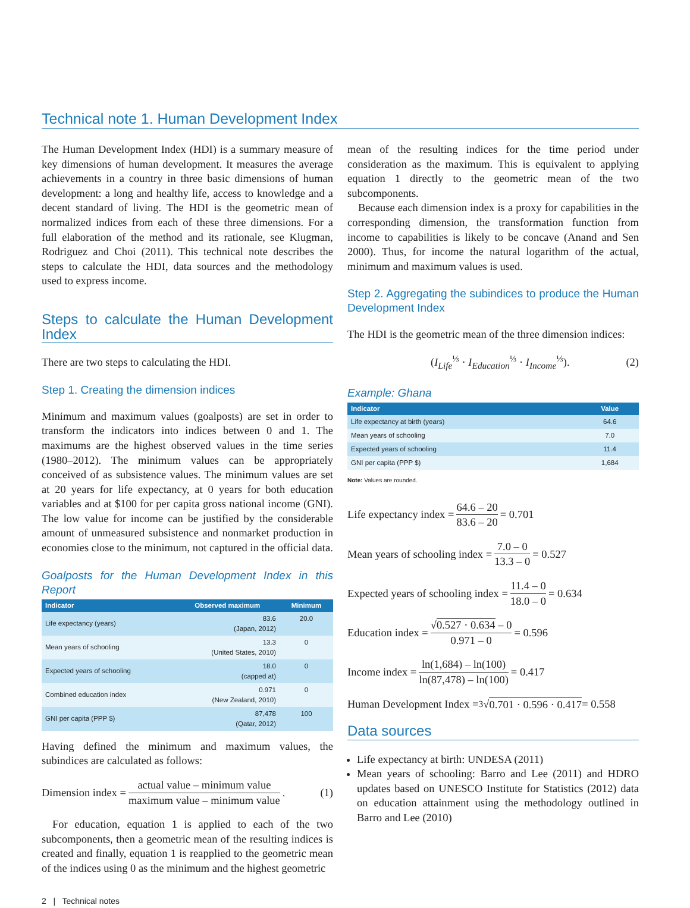Technical note 1. Human Development Index
The Human Development Index (HDI) is a summary measure of key dimensions of human development. It measures the average achievements in a country in three basic dimensions of human development: a long and healthy life, access to knowledge and a decent standard of living. The HDI is the geometric mean of normalized indices from each of these three dimensions. For a full elaboration of the method and its rationale, see Klugman, Rodriguez and Choi (2011). This technical note describes the steps to calculate the HDI, data sources and the methodology used to express income.
Steps to calculate the Human Development Index
There are two steps to calculating the HDI.
Step 1. Creating the dimension indices
Minimum and maximum values (goalposts) are set in order to transform the indicators into indices between 0 and 1. The maximums are the highest observed values in the time series (1980–2012). The minimum values can be appropriately conceived of as subsistence values. The minimum values are set at 20 years for life expectancy, at 0 years for both education variables and at $100 for per capita gross national income (GNI). The low value for income can be justified by the considerable amount of unmeasured subsistence and nonmarket production in economies close to the minimum, not captured in the official data.
Goalposts for the Human Development Index in this Report
| Indicator | Observed maximum | Minimum |
| --- | --- | --- |
| Life expectancy (years) | 83.6 (Japan, 2012) | 20.0 |
| Mean years of schooling | 13.3 (United States, 2010) | 0 |
| Expected years of schooling | 18.0 (capped at) | 0 |
| Combined education index | 0.971 (New Zealand, 2010) | 0 |
| GNI per capita (PPP $) | 87,478 (Qatar, 2012) | 100 |
Having defined the minimum and maximum values, the subindices are calculated as follows:
Dimension index = actual value – minimum value maximum value – minimum value. (1)
For education, equation 1 is applied to each of the two subcomponents, then a geometric mean of the resulting indices is created and finally, equation 1 is reapplied to the geometric mean of the indices using 0 as the minimum and the highest geometric
2 | Technical notes
mean of the resulting indices for the time period under consideration as the maximum. This is equivalent to applying equation 1 directly to the geometric mean of the two subcomponents.
Because each dimension index is a proxy for capabilities in the corresponding dimension, the transformation function from income to capabilities is likely to be concave (Anand and Sen 2000). Thus, for income the natural logarithm of the actual, minimum and maximum values is used.
Step 2. Aggregating the subindices to produce the Human Development Index
The HDI is the geometric mean of the three dimension indices:
(I<sub>Life</sub><sup>⅓</sup> · I<sub>Education</sub><sup>⅓</sup> · I<sub>Income</sub><sup>⅓</sup>). (2)
Example: Ghana
| Indicator | Value |
| --- | --- |
| Life expectancy at birth (years) | 64.6 |
| Mean years of schooling | 7.0 |
| Expected years of schooling | 11.4 |
| GNI per capita (PPP $) | 1,684 |
Note: Values are rounded.
Life expectancy index = 64.6 – 20 83.6 – 20 = 0.701
Mean years of schooling index = 7.0 – 0 13.3 – 0 = 0.527
Expected years of schooling index = 11.4 – 0 18.0 – 0 = 0.634
Education index = √0.527 · 0.634 – 0 0.971 – 0 = 0.596
Income index = ln(1,684) – ln(100) ln(87,478) – ln(100) = 0.417
Human Development Index = <sup>3</sup>√ 0.701 · 0.596 · 0.417 = 0.558
Data sources
Life expectancy at birth: UNDESA (2011)
Mean years of schooling: Barro and Lee (2011) and HDRO updates based on UNESCO Institute for Statistics (2012) data on education attainment using the methodology outlined in Barro and Lee (2010)